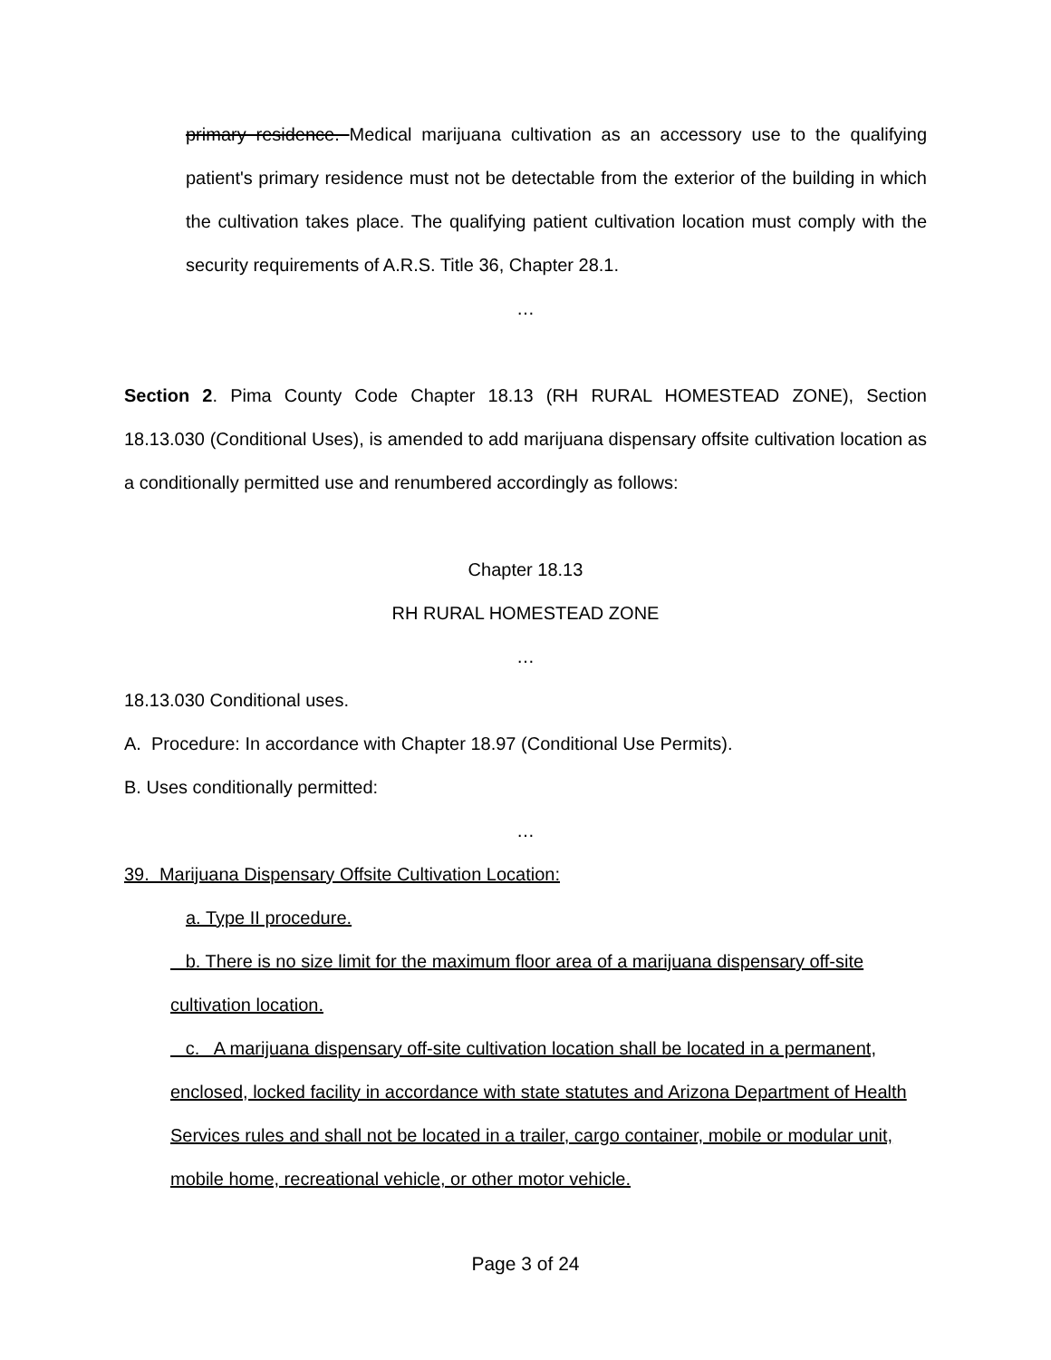primary residence. Medical marijuana cultivation as an accessory use to the qualifying patient's primary residence must not be detectable from the exterior of the building in which the cultivation takes place. The qualifying patient cultivation location must comply with the security requirements of A.R.S. Title 36, Chapter 28.1.
…
Section 2. Pima County Code Chapter 18.13 (RH RURAL HOMESTEAD ZONE), Section 18.13.030 (Conditional Uses), is amended to add marijuana dispensary offsite cultivation location as a conditionally permitted use and renumbered accordingly as follows:
Chapter 18.13
RH RURAL HOMESTEAD ZONE
…
18.13.030 Conditional uses.
A. Procedure: In accordance with Chapter 18.97 (Conditional Use Permits).
B. Uses conditionally permitted:
…
39. Marijuana Dispensary Offsite Cultivation Location:
a. Type II procedure.
b. There is no size limit for the maximum floor area of a marijuana dispensary off-site cultivation location.
c. A marijuana dispensary off-site cultivation location shall be located in a permanent, enclosed, locked facility in accordance with state statutes and Arizona Department of Health Services rules and shall not be located in a trailer, cargo container, mobile or modular unit, mobile home, recreational vehicle, or other motor vehicle.
Page 3 of 24